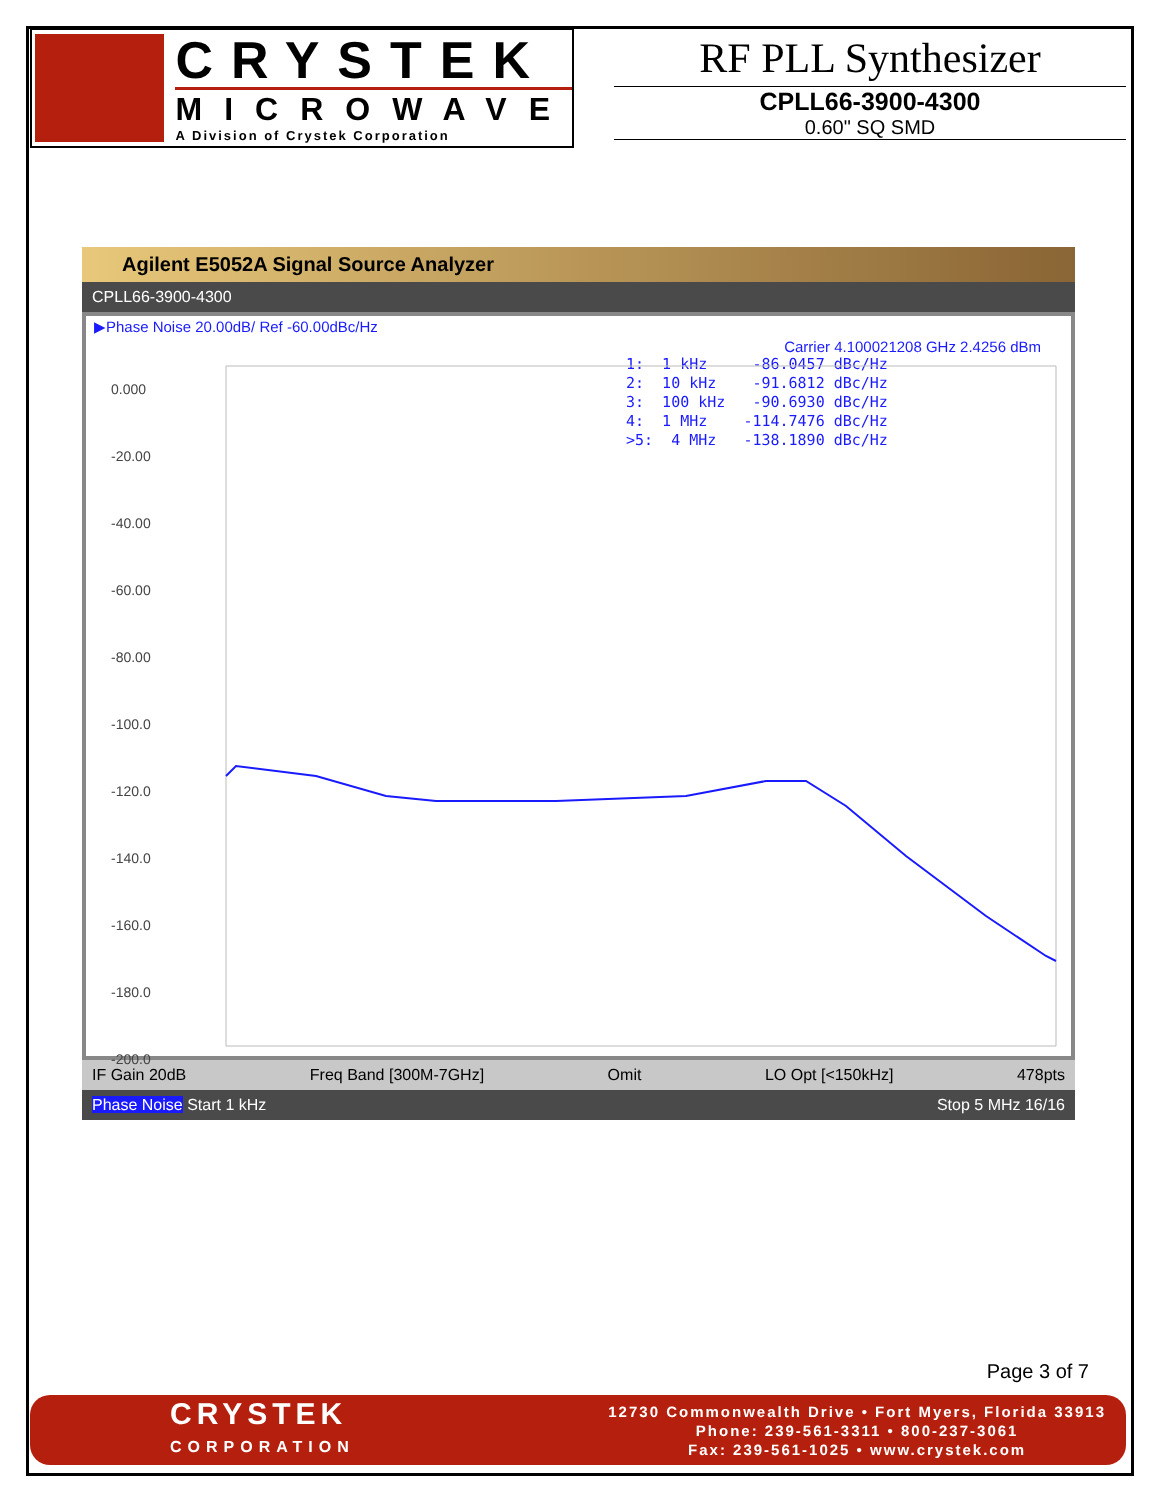CRYSTEK
MICROWAVE
A Division of Crystek Corporation
RF PLL Synthesizer
CPLL66-3900-4300
0.60" SQ SMD
Agilent E5052A Signal Source Analyzer
CPLL66-3900-4300
▶Phase Noise 20.00dB/ Ref -60.00dBc/Hz
Carrier 4.100021208 GHz 2.4256 dBm
1: 1 kHz -86.0457 dBc/Hz 2: 10 kHz -91.6812 dBc/Hz 3: 100 kHz -90.6930 dBc/Hz 4: 1 MHz -114.7476 dBc/Hz >5: 4 MHz -138.1890 dBc/Hz
0.000
-20.00
-40.00
-60.00
-80.00
-100.0
-120.0
-140.0
-160.0
-180.0
-200.0
IF Gain 20dB Freq Band [300M-7GHz] Omit LO Opt [<150kHz] 478pts
Phase Noise Start 1 kHz Stop 5 MHz 16/16
Page 3 of 7
CRYSTEK
CORPORATION
12730 Commonwealth Drive • Fort Myers, Florida 33913
Phone: 239-561-3311 • 800-237-3061
Fax: 239-561-1025 • www.crystek.com